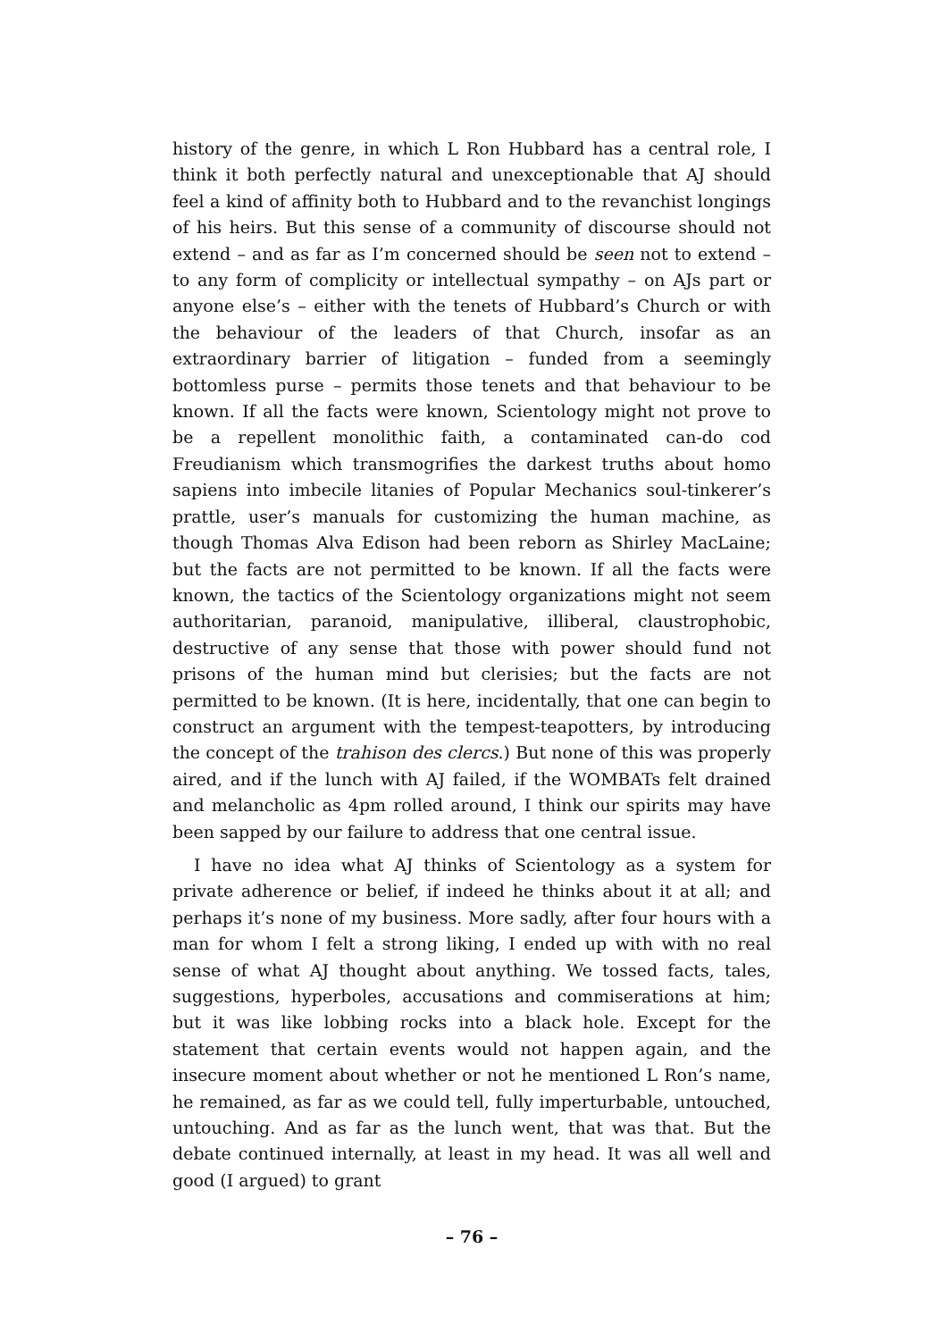history of the genre, in which L Ron Hubbard has a central role, I think it both perfectly natural and unexceptionable that AJ should feel a kind of affinity both to Hubbard and to the revanchist longings of his heirs. But this sense of a community of discourse should not extend – and as far as I’m concerned should be seen not to extend – to any form of complicity or intellectual sympathy – on AJs part or anyone else’s – either with the tenets of Hubbard’s Church or with the behaviour of the leaders of that Church, insofar as an extraordinary barrier of litigation – funded from a seemingly bottomless purse – permits those tenets and that behaviour to be known. If all the facts were known, Scientology might not prove to be a repellent monolithic faith, a contaminated can-do cod Freudianism which transmogrifies the darkest truths about homo sapiens into imbecile litanies of Popular Mechanics soul-tinkerer’s prattle, user’s manuals for customizing the human machine, as though Thomas Alva Edison had been reborn as Shirley MacLaine; but the facts are not permitted to be known. If all the facts were known, the tactics of the Scientology organizations might not seem authoritarian, paranoid, manipulative, illiberal, claustrophobic, destructive of any sense that those with power should fund not prisons of the human mind but clerisies; but the facts are not permitted to be known. (It is here, incidentally, that one can begin to construct an argument with the tempest-teapotters, by introducing the concept of the trahison des clercs.) But none of this was properly aired, and if the lunch with AJ failed, if the WOMBATs felt drained and melancholic as 4pm rolled around, I think our spirits may have been sapped by our failure to address that one central issue.
I have no idea what AJ thinks of Scientology as a system for private adherence or belief, if indeed he thinks about it at all; and perhaps it’s none of my business. More sadly, after four hours with a man for whom I felt a strong liking, I ended up with with no real sense of what AJ thought about anything. We tossed facts, tales, suggestions, hyperboles, accusations and commiserations at him; but it was like lobbing rocks into a black hole. Except for the statement that certain events would not happen again, and the insecure moment about whether or not he mentioned L Ron’s name, he remained, as far as we could tell, fully imperturbable, untouched, untouching. And as far as the lunch went, that was that. But the debate continued internally, at least in my head. It was all well and good (I argued) to grant
– 76 –